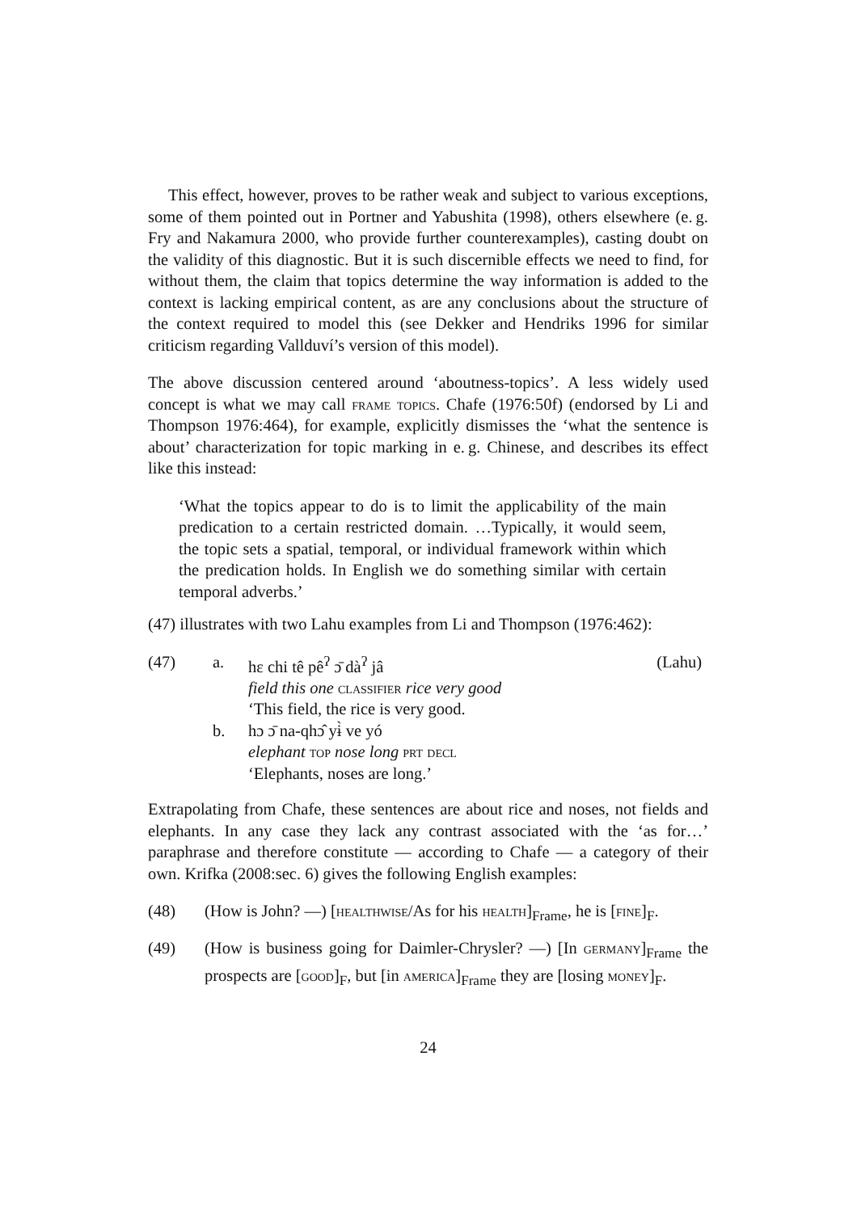This effect, however, proves to be rather weak and subject to various exceptions, some of them pointed out in Portner and Yabushita (1998), others elsewhere (e. g. Fry and Nakamura 2000, who provide further counterexamples), casting doubt on the validity of this diagnostic. But it is such discernible effects we need to find, for without them, the claim that topics determine the way information is added to the context is lacking empirical content, as are any conclusions about the structure of the context required to model this (see Dekker and Hendriks 1996 for similar criticism regarding Vallduví’s version of this model).
The above discussion centered around ‘aboutness-topics’. A less widely used concept is what we may call frame topics. Chafe (1976:50f) (endorsed by Li and Thompson 1976:464), for example, explicitly dismisses the ‘what the sentence is about’ characterization for topic marking in e. g. Chinese, and describes its effect like this instead:
‘What the topics appear to do is to limit the applicability of the main predication to a certain restricted domain. …Typically, it would seem, the topic sets a spatial, temporal, or individual framework within which the predication holds. In English we do something similar with certain temporal adverbs.’
(47) illustrates with two Lahu examples from Li and Thompson (1976:462):
| (47) | a. | hɛ chi tê pê<sup>ʔ</sup> ɔ̄ dà<sup>ʔ</sup> jâ field this one classifier rice very good ‘This field, the rice is very good. | (Lahu) |
| | b. | hɔ ɔ̄ na-qhɔ̂ yɨ̀ ve yó elephant top nose long prt decl ‘Elephants, noses are long.’ | |
Extrapolating from Chafe, these sentences are about rice and noses, not fields and elephants. In any case they lack any contrast associated with the ‘as for…’ paraphrase and therefore constitute — according to Chafe — a category of their own. Krifka (2008:sec. 6) gives the following English examples:
(48) (How is John? —) [healthwise/As for his health]<sub>Frame</sub>, he is [fine]<sub>F</sub>.
(49) (How is business going for Daimler-Chrysler? —) [In germany]<sub>Frame</sub> the prospects are [good]<sub>F</sub>, but [in america]<sub>Frame</sub> they are [losing money]<sub>F</sub>.
24